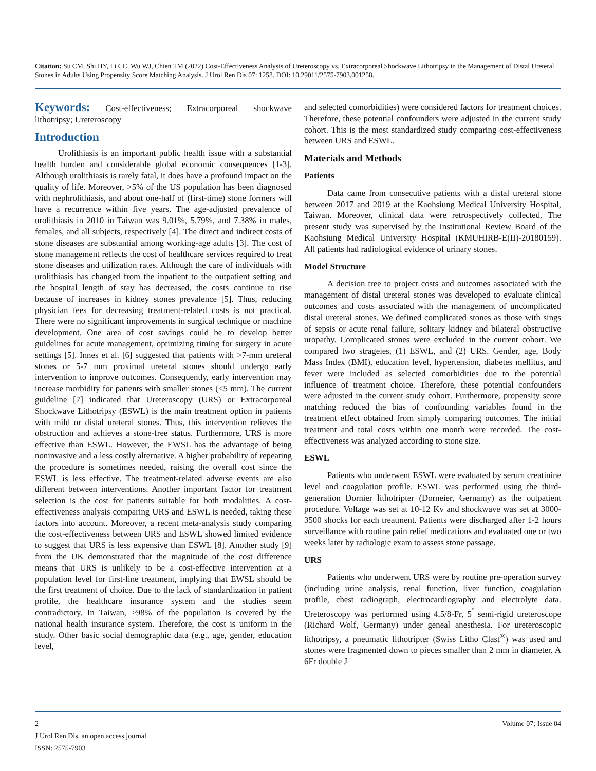Citation: Su CM, Shi HY, Li CC, Wu WJ, Chien TM (2022) Cost-Effectiveness Analysis of Ureteroscopy vs. Extracorporeal Shockwave Lithotripsy in the Management of Distal Ureteral Stones in Adults Using Propensity Score Matching Analysis. J Urol Ren Dis 07: 1258. DOI: 10.29011/2575-7903.001258.
Keywords: Cost-effectiveness; Extracorporeal shockwave lithotripsy; Ureteroscopy
Introduction
Urolithiasis is an important public health issue with a substantial health burden and considerable global economic consequences [1-3]. Although urolithiasis is rarely fatal, it does have a profound impact on the quality of life. Moreover, >5% of the US population has been diagnosed with nephrolithiasis, and about one-half of (first-time) stone formers will have a recurrence within five years. The age-adjusted prevalence of urolithiasis in 2010 in Taiwan was 9.01%, 5.79%, and 7.38% in males, females, and all subjects, respectively [4]. The direct and indirect costs of stone diseases are substantial among working-age adults [3]. The cost of stone management reflects the cost of healthcare services required to treat stone diseases and utilization rates. Although the care of individuals with urolithiasis has changed from the inpatient to the outpatient setting and the hospital length of stay has decreased, the costs continue to rise because of increases in kidney stones prevalence [5]. Thus, reducing physician fees for decreasing treatment-related costs is not practical. There were no significant improvements in surgical technique or machine development. One area of cost savings could be to develop better guidelines for acute management, optimizing timing for surgery in acute settings [5]. Innes et al. [6] suggested that patients with >7-mm ureteral stones or 5-7 mm proximal ureteral stones should undergo early intervention to improve outcomes. Consequently, early intervention may increase morbidity for patients with smaller stones (<5 mm). The current guideline [7] indicated that Ureteroscopy (URS) or Extracorporeal Shockwave Lithotripsy (ESWL) is the main treatment option in patients with mild or distal ureteral stones. Thus, this intervention relieves the obstruction and achieves a stone-free status. Furthermore, URS is more effective than ESWL. However, the EWSL has the advantage of being noninvasive and a less costly alternative. A higher probability of repeating the procedure is sometimes needed, raising the overall cost since the ESWL is less effective. The treatment-related adverse events are also different between interventions. Another important factor for treatment selection is the cost for patients suitable for both modalities. A cost-effectiveness analysis comparing URS and ESWL is needed, taking these factors into account. Moreover, a recent meta-analysis study comparing the cost-effectiveness between URS and ESWL showed limited evidence to suggest that URS is less expensive than ESWL [8]. Another study [9] from the UK demonstrated that the magnitude of the cost difference means that URS is unlikely to be a cost-effective intervention at a population level for first-line treatment, implying that EWSL should be the first treatment of choice. Due to the lack of standardization in patient profile, the healthcare insurance system and the studies seem contradictory. In Taiwan, >98% of the population is covered by the national health insurance system. Therefore, the cost is uniform in the study. Other basic social demographic data (e.g., age, gender, education level,
and selected comorbidities) were considered factors for treatment choices. Therefore, these potential confounders were adjusted in the current study cohort. This is the most standardized study comparing cost-effectiveness between URS and ESWL.
Materials and Methods
Patients
Data came from consecutive patients with a distal ureteral stone between 2017 and 2019 at the Kaohsiung Medical University Hospital, Taiwan. Moreover, clinical data were retrospectively collected. The present study was supervised by the Institutional Review Board of the Kaohsiung Medical University Hospital (KMUHIRB-E(II)-20180159). All patients had radiological evidence of urinary stones.
Model Structure
A decision tree to project costs and outcomes associated with the management of distal ureteral stones was developed to evaluate clinical outcomes and costs associated with the management of uncomplicated distal ureteral stones. We defined complicated stones as those with sings of sepsis or acute renal failure, solitary kidney and bilateral obstructive uropathy. Complicated stones were excluded in the current cohort. We compared two strageies, (1) ESWL, and (2) URS. Gender, age, Body Mass Index (BMI), education level, hypertension, diabetes mellitus, and fever were included as selected comorbidities due to the potential influence of treatment choice. Therefore, these potential confounders were adjusted in the current study cohort. Furthermore, propensity score matching reduced the bias of confounding variables found in the treatment effect obtained from simply comparing outcomes. The initial treatment and total costs within one month were recorded. The cost-effectiveness was analyzed according to stone size.
ESWL
Patients who underwent ESWL were evaluated by serum creatinine level and coagulation profile. ESWL was performed using the third-generation Dornier lithotripter (Dorneier, Gernamy) as the outpatient procedure. Voltage was set at 10-12 Kv and shockwave was set at 3000-3500 shocks for each treatment. Patients were discharged after 1-2 hours surveillance with routine pain relief medications and evaluated one or two weeks later by radiologic exam to assess stone passage.
URS
Patients who underwent URS were by routine pre-operation survey (including urine analysis, renal function, liver function, coagulation profile, chest radiograph, electrocardiography and electrolyte data. Ureteroscopy was performed using 4.5/8-Fr, 5<sup>˚</sup> semi-rigid ureteroscope (Richard Wolf, Germany) under geneal anesthesia. For ureteroscopic lithotripsy, a pneumatic lithotripter (Swiss Litho Clast<sup>®</sup>) was used and stones were fragmented down to pieces smaller than 2 mm in diameter. A 6Fr double J
2 Volume 07; Issue 04
J Urol Ren Dis, an open access journal
ISSN: 2575-7903